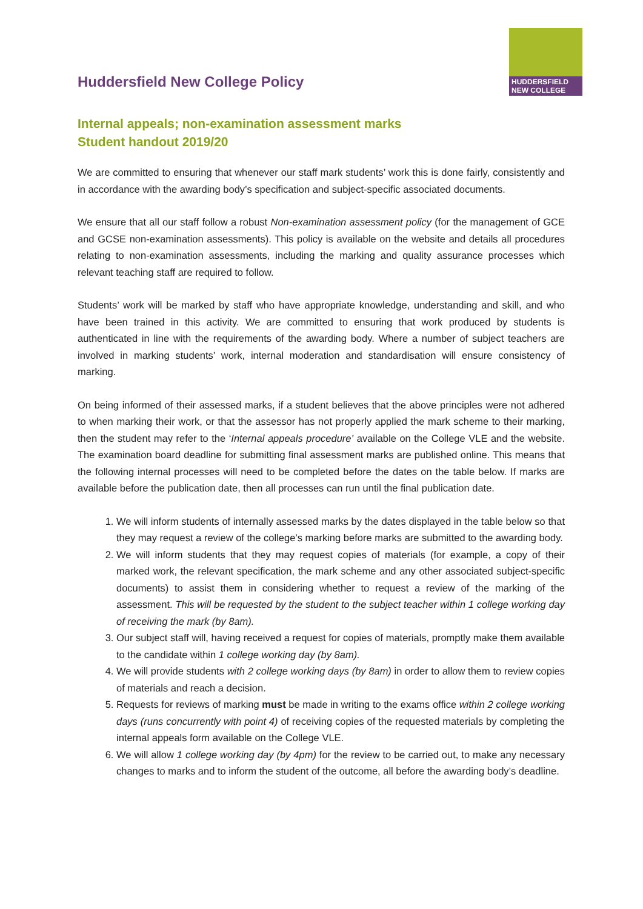HUDDERSFIELD
NEW COLLEGE
Huddersfield New College Policy
Internal appeals; non-examination assessment marks
Student handout 2019/20
We are committed to ensuring that whenever our staff mark students’ work this is done fairly, consistently and in accordance with the awarding body’s specification and subject-specific associated documents.
We ensure that all our staff follow a robust Non-examination assessment policy (for the management of GCE and GCSE non-examination assessments). This policy is available on the website and details all procedures relating to non-examination assessments, including the marking and quality assurance processes which relevant teaching staff are required to follow.
Students’ work will be marked by staff who have appropriate knowledge, understanding and skill, and who have been trained in this activity. We are committed to ensuring that work produced by students is authenticated in line with the requirements of the awarding body. Where a number of subject teachers are involved in marking students’ work, internal moderation and standardisation will ensure consistency of marking.
On being informed of their assessed marks, if a student believes that the above principles were not adhered to when marking their work, or that the assessor has not properly applied the mark scheme to their marking, then the student may refer to the ‘Internal appeals procedure’ available on the College VLE and the website. The examination board deadline for submitting final assessment marks are published online. This means that the following internal processes will need to be completed before the dates on the table below. If marks are available before the publication date, then all processes can run until the final publication date.
1. We will inform students of internally assessed marks by the dates displayed in the table below so that they may request a review of the college’s marking before marks are submitted to the awarding body.
2. We will inform students that they may request copies of materials (for example, a copy of their marked work, the relevant specification, the mark scheme and any other associated subject-specific documents) to assist them in considering whether to request a review of the marking of the assessment. This will be requested by the student to the subject teacher within 1 college working day of receiving the mark (by 8am).
3. Our subject staff will, having received a request for copies of materials, promptly make them available to the candidate within 1 college working day (by 8am).
4. We will provide students with 2 college working days (by 8am) in order to allow them to review copies of materials and reach a decision.
5. Requests for reviews of marking must be made in writing to the exams office within 2 college working days (runs concurrently with point 4) of receiving copies of the requested materials by completing the internal appeals form available on the College VLE.
6. We will allow 1 college working day (by 4pm) for the review to be carried out, to make any necessary changes to marks and to inform the student of the outcome, all before the awarding body’s deadline.